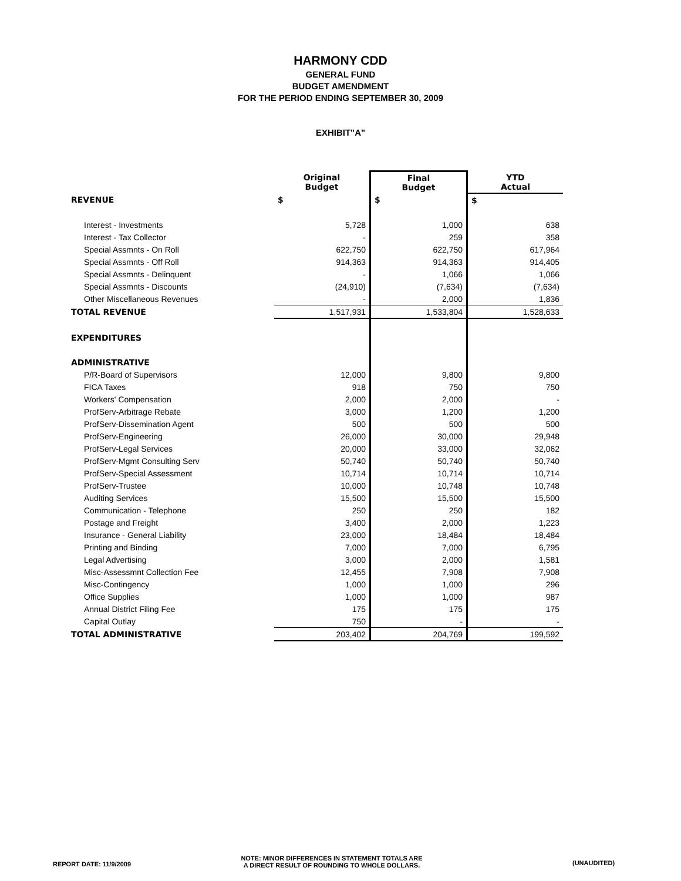HARMONY CDD
GENERAL FUND
BUDGET AMENDMENT
FOR THE PERIOD ENDING SEPTEMBER 30, 2009
EXHIBIT"A"
| | Original Budget | Final Budget | YTD Actual |
| --- | --- | --- | --- |
| REVENUE | $ | $ | $ |
| Interest - Investments | 5,728 | 1,000 | 638 |
| Interest - Tax Collector | - | 259 | 358 |
| Special Assmnts - On Roll | 622,750 | 622,750 | 617,964 |
| Special Assmnts - Off Roll | 914,363 | 914,363 | 914,405 |
| Special Assmnts - Delinquent | - | 1,066 | 1,066 |
| Special Assmnts - Discounts | (24,910) | (7,634) | (7,634) |
| Other Miscellaneous Revenues | - | 2,000 | 1,836 |
| TOTAL REVENUE | 1,517,931 | 1,533,804 | 1,528,633 |
| EXPENDITURES | | | |
| ADMINISTRATIVE | | | |
| P/R-Board of Supervisors | 12,000 | 9,800 | 9,800 |
| FICA Taxes | 918 | 750 | 750 |
| Workers' Compensation | 2,000 | 2,000 | - |
| ProfServ-Arbitrage Rebate | 3,000 | 1,200 | 1,200 |
| ProfServ-Dissemination Agent | 500 | 500 | 500 |
| ProfServ-Engineering | 26,000 | 30,000 | 29,948 |
| ProfServ-Legal Services | 20,000 | 33,000 | 32,062 |
| ProfServ-Mgmt Consulting Serv | 50,740 | 50,740 | 50,740 |
| ProfServ-Special Assessment | 10,714 | 10,714 | 10,714 |
| ProfServ-Trustee | 10,000 | 10,748 | 10,748 |
| Auditing Services | 15,500 | 15,500 | 15,500 |
| Communication - Telephone | 250 | 250 | 182 |
| Postage and Freight | 3,400 | 2,000 | 1,223 |
| Insurance - General Liability | 23,000 | 18,484 | 18,484 |
| Printing and Binding | 7,000 | 7,000 | 6,795 |
| Legal Advertising | 3,000 | 2,000 | 1,581 |
| Misc-Assessmnt Collection Fee | 12,455 | 7,908 | 7,908 |
| Misc-Contingency | 1,000 | 1,000 | 296 |
| Office Supplies | 1,000 | 1,000 | 987 |
| Annual District Filing Fee | 175 | 175 | 175 |
| Capital Outlay | 750 | - | - |
| TOTAL ADMINISTRATIVE | 203,402 | 204,769 | 199,592 |
REPORT DATE: 11/9/2009
NOTE: MINOR DIFFERENCES IN STATEMENT TOTALS ARE
A DIRECT RESULT OF ROUNDING TO WHOLE DOLLARS.
(UNAUDITED)